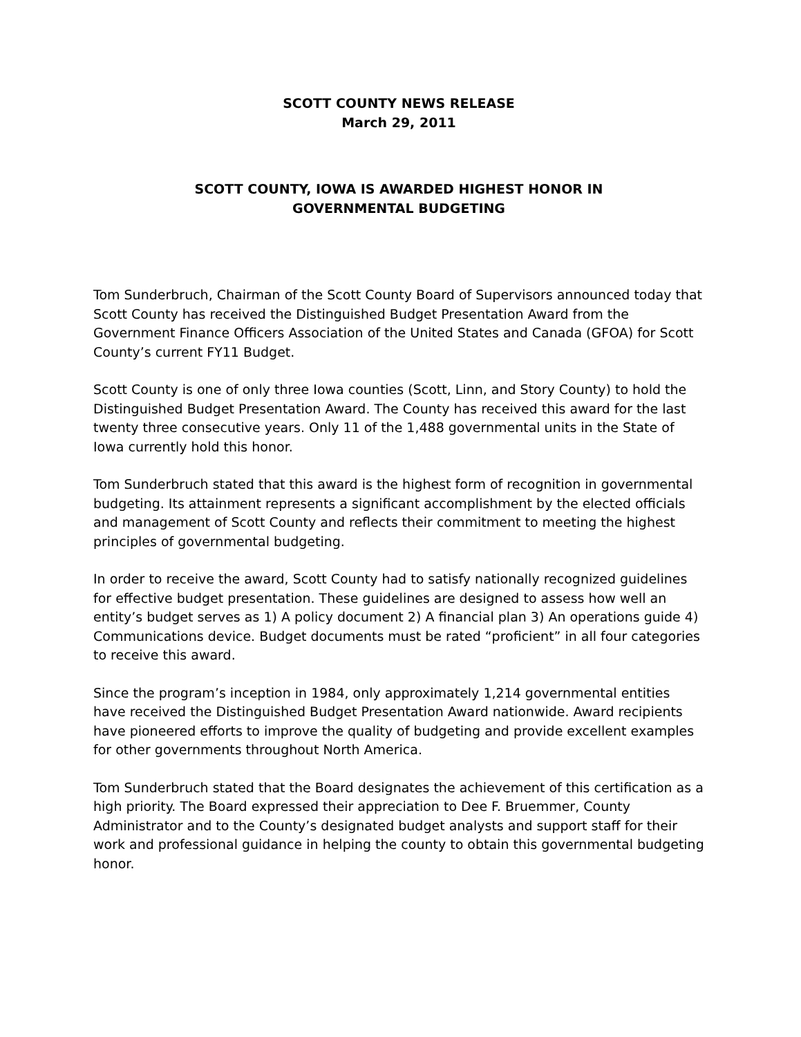SCOTT COUNTY NEWS RELEASE
March 29, 2011
SCOTT COUNTY, IOWA IS AWARDED HIGHEST HONOR IN
GOVERNMENTAL BUDGETING
Tom Sunderbruch, Chairman of the Scott County Board of Supervisors announced today that Scott County has received the Distinguished Budget Presentation Award from the Government Finance Officers Association of the United States and Canada (GFOA) for Scott County’s current FY11 Budget.
Scott County is one of only three Iowa counties (Scott, Linn, and Story County) to hold the Distinguished Budget Presentation Award. The County has received this award for the last twenty three consecutive years. Only 11 of the 1,488 governmental units in the State of Iowa currently hold this honor.
Tom Sunderbruch stated that this award is the highest form of recognition in governmental budgeting. Its attainment represents a significant accomplishment by the elected officials and management of Scott County and reflects their commitment to meeting the highest principles of governmental budgeting.
In order to receive the award, Scott County had to satisfy nationally recognized guidelines for effective budget presentation. These guidelines are designed to assess how well an entity’s budget serves as 1) A policy document 2) A financial plan 3) An operations guide 4) Communications device. Budget documents must be rated “proficient” in all four categories to receive this award.
Since the program’s inception in 1984, only approximately 1,214 governmental entities have received the Distinguished Budget Presentation Award nationwide. Award recipients have pioneered efforts to improve the quality of budgeting and provide excellent examples for other governments throughout North America.
Tom Sunderbruch stated that the Board designates the achievement of this certification as a high priority. The Board expressed their appreciation to Dee F. Bruemmer, County Administrator and to the County’s designated budget analysts and support staff for their work and professional guidance in helping the county to obtain this governmental budgeting honor.